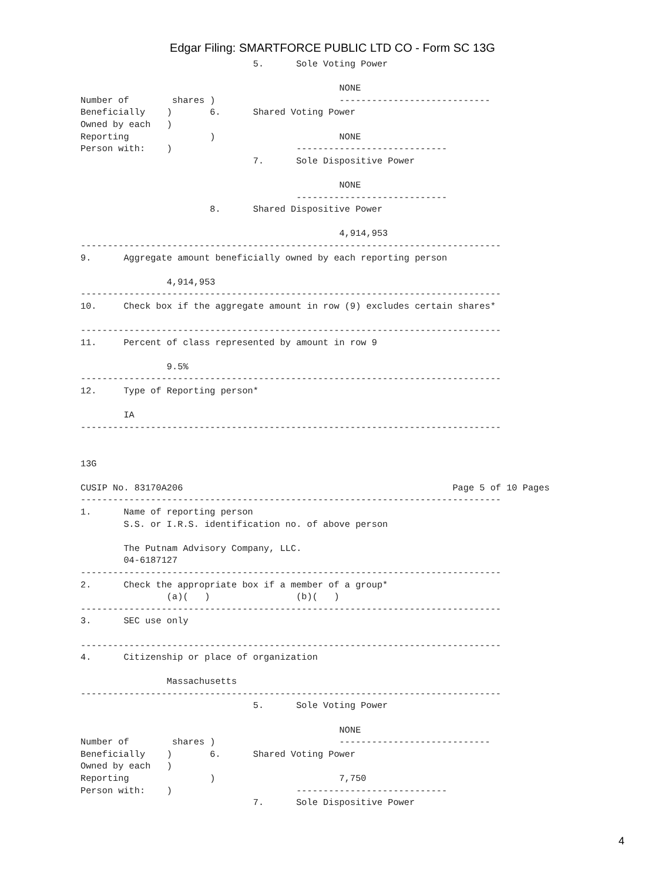Edgar Filing: SMARTFORCE PUBLIC LTD CO - Form SC 13G
                                5.      Sole Voting Power

                                                NONE
Number of        shares )                       ----------------------------
Beneficially    )       6.      Shared Voting Power
Owned by each   )
Reporting               )                       NONE
Person with:    )                       ----------------------------
                                7.      Sole Dispositive Power

                                                NONE
                                        ----------------------------
                        8.      Shared Dispositive Power

                                                4,914,953
------------------------------------------------------------------------------
9.      Aggregate amount beneficially owned by each reporting person

                4,914,953
------------------------------------------------------------------------------
10.     Check box if the aggregate amount in row (9) excludes certain shares*

------------------------------------------------------------------------------
11.     Percent of class represented by amount in row 9

                9.5%
------------------------------------------------------------------------------
12.     Type of Reporting person*

        IA
------------------------------------------------------------------------------


13G

CUSIP No. 83170A206                                                  Page 5 of 10 Pages
------------------------------------------------------------------------------
1.      Name of reporting person
        S.S. or I.R.S. identification no. of above person

        The Putnam Advisory Company, LLC.
        04-6187127
------------------------------------------------------------------------------
2.      Check the appropriate box if a member of a group*
                (a)(   )                (b)(   )
------------------------------------------------------------------------------
3.      SEC use only

------------------------------------------------------------------------------
4.      Citizenship or place of organization

                Massachusetts
------------------------------------------------------------------------------
                                5.      Sole Voting Power

                                                NONE
Number of        shares )                       ----------------------------
Beneficially    )       6.      Shared Voting Power
Owned by each   )
Reporting               )                       7,750
Person with:    )                       ----------------------------
                                7.      Sole Dispositive Power
4